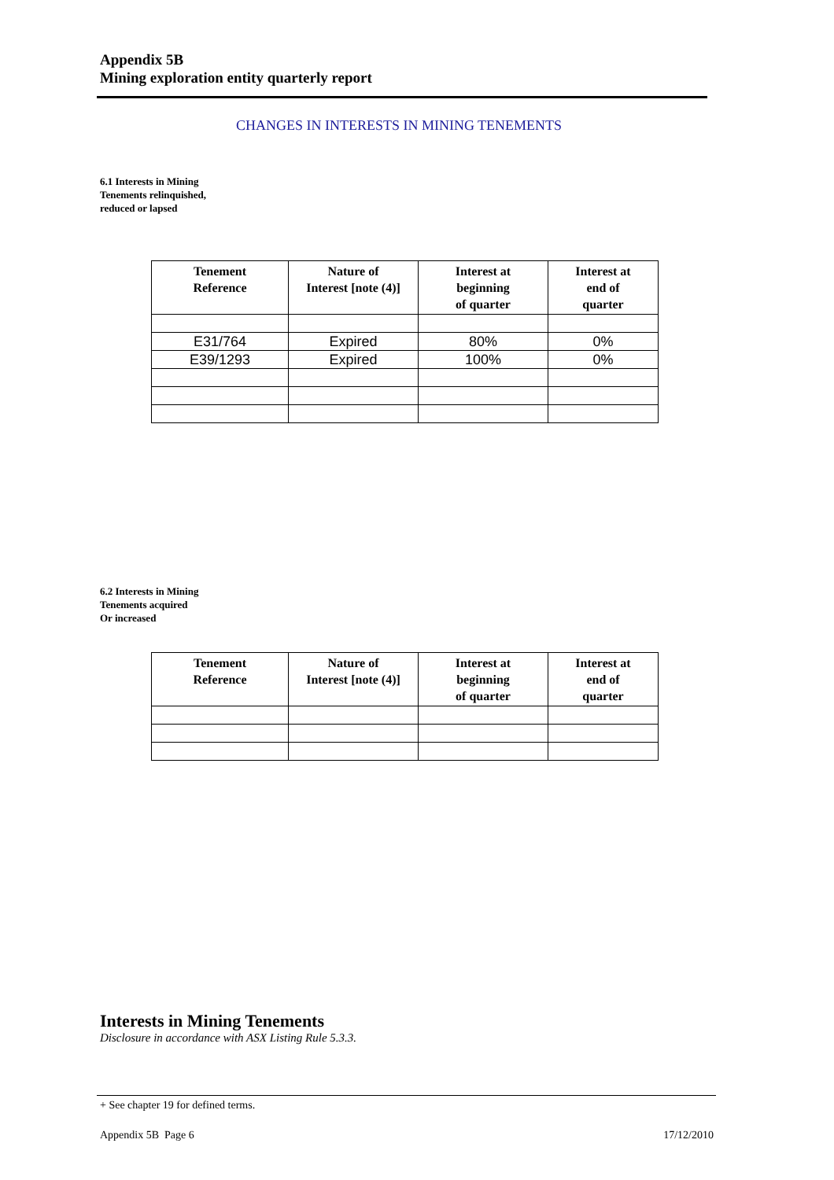Appendix 5B
Mining exploration entity quarterly report
CHANGES IN INTERESTS IN MINING TENEMENTS
6.1 Interests in Mining
Tenements relinquished,
reduced or lapsed
| Tenement Reference | Nature of Interest [note (4)] | Interest at beginning of quarter | Interest at end of quarter |
| --- | --- | --- | --- |
| E31/764 | Expired | 80% | 0% |
| E39/1293 | Expired | 100% | 0% |
6.2 Interests in Mining
Tenements acquired
Or increased
| Tenement Reference | Nature of Interest [note (4)] | Interest at beginning of quarter | Interest at end of quarter |
| --- | --- | --- | --- |
Interests in Mining Tenements
Disclosure in accordance with ASX Listing Rule 5.3.3.
+ See chapter 19 for defined terms.
Appendix 5B Page 6 17/12/2010